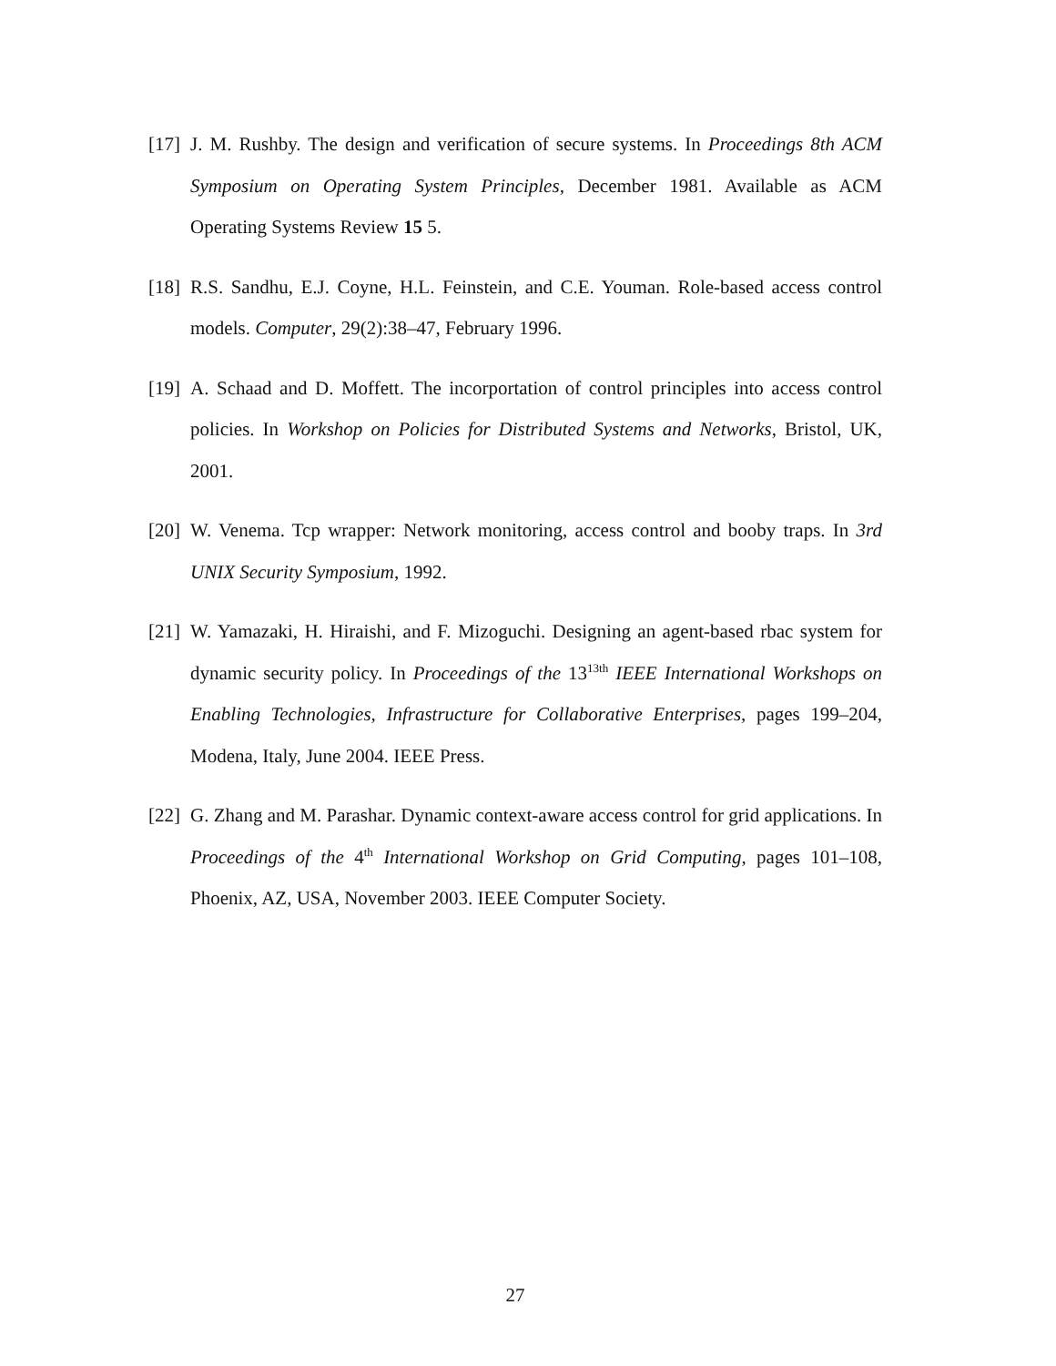[17] J. M. Rushby. The design and verification of secure systems. In Proceedings 8th ACM Symposium on Operating System Principles, December 1981. Available as ACM Operating Systems Review 15 5.
[18] R.S. Sandhu, E.J. Coyne, H.L. Feinstein, and C.E. Youman. Role-based access control models. Computer, 29(2):38–47, February 1996.
[19] A. Schaad and D. Moffett. The incorportation of control principles into access control policies. In Workshop on Policies for Distributed Systems and Networks, Bristol, UK, 2001.
[20] W. Venema. Tcp wrapper: Network monitoring, access control and booby traps. In 3rd UNIX Security Symposium, 1992.
[21] W. Yamazaki, H. Hiraishi, and F. Mizoguchi. Designing an agent-based rbac system for dynamic security policy. In Proceedings of the 13<sup>13th</sup> IEEE International Workshops on Enabling Technologies, Infrastructure for Collaborative Enterprises, pages 199–204, Modena, Italy, June 2004. IEEE Press.
[22] G. Zhang and M. Parashar. Dynamic context-aware access control for grid applications. In Proceedings of the 4<sup>th</sup> International Workshop on Grid Computing, pages 101–108, Phoenix, AZ, USA, November 2003. IEEE Computer Society.
27